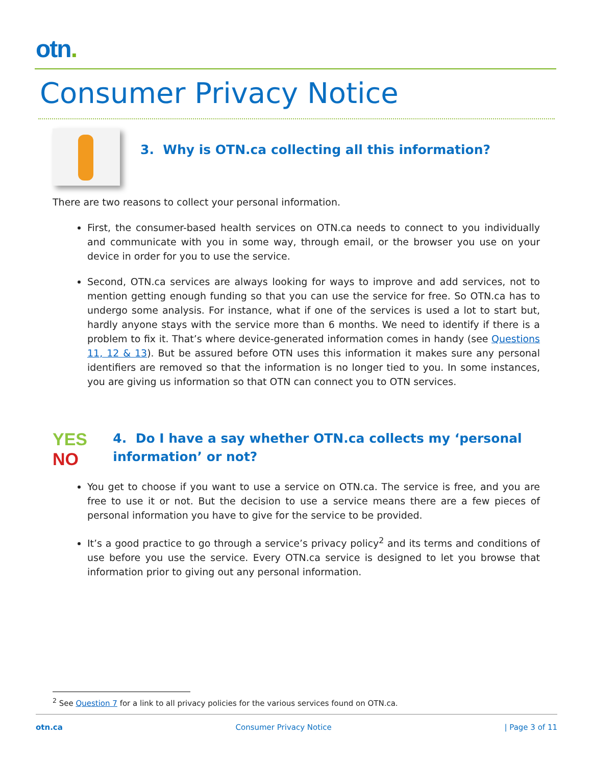otn.
Consumer Privacy Notice
3. Why is OTN.ca collecting all this information?
There are two reasons to collect your personal information.
First, the consumer-based health services on OTN.ca needs to connect to you individually and communicate with you in some way, through email, or the browser you use on your device in order for you to use the service.
Second, OTN.ca services are always looking for ways to improve and add services, not to mention getting enough funding so that you can use the service for free. So OTN.ca has to undergo some analysis. For instance, what if one of the services is used a lot to start but, hardly anyone stays with the service more than 6 months. We need to identify if there is a problem to fix it. That’s where device-generated information comes in handy (see Questions 11, 12 & 13). But be assured before OTN uses this information it makes sure any personal identifiers are removed so that the information is no longer tied to you. In some instances, you are giving us information so that OTN can connect you to OTN services.
YES NO
4. Do I have a say whether OTN.ca collects my ‘personal information’ or not?
You get to choose if you want to use a service on OTN.ca. The service is free, and you are free to use it or not. But the decision to use a service means there are a few pieces of personal information you have to give for the service to be provided.
It’s a good practice to go through a service’s privacy policy<sup>2</sup> and its terms and conditions of use before you use the service. Every OTN.ca service is designed to let you browse that information prior to giving out any personal information.
<sup>2</sup> See Question 7 for a link to all privacy policies for the various services found on OTN.ca.
otn.ca Consumer Privacy Notice | Page 3 of 11